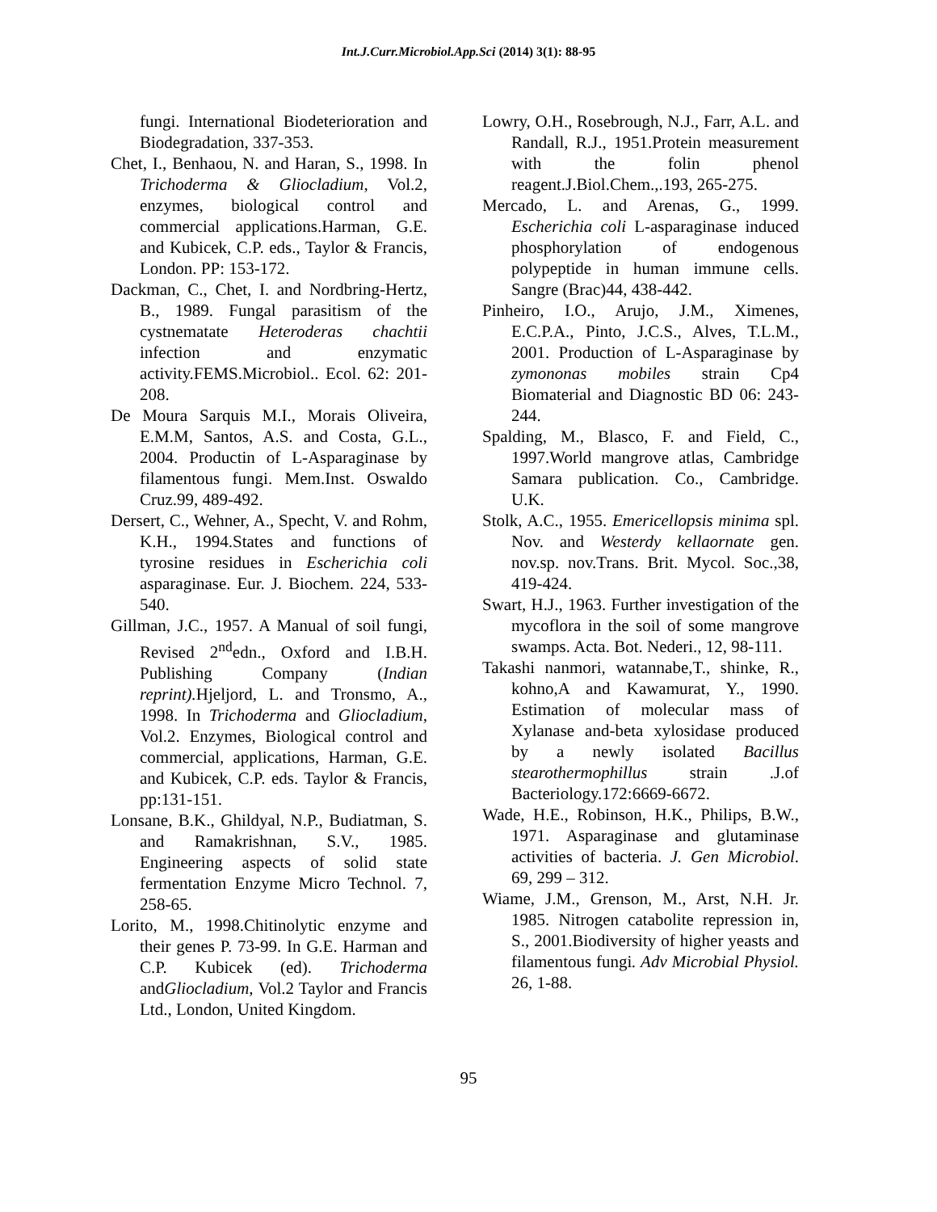Int.J.Curr.Microbiol.App.Sci (2014) 3(1): 88-95
fungi. International Biodeterioration and Biodegradation, 337-353.
Chet, I., Benhaou, N. and Haran, S., 1998. In Trichoderma & Gliocladium, Vol.2, enzymes, biological control and commercial applications.Harman, G.E. and Kubicek, C.P. eds., Taylor & Francis, London. PP: 153-172.
Dackman, C., Chet, I. and Nordbring-Hertz, B., 1989. Fungal parasitism of the cystnematate Heteroderas chachtii infection and enzymatic activity.FEMS.Microbiol.. Ecol. 62: 201-208.
De Moura Sarquis M.I., Morais Oliveira, E.M.M, Santos, A.S. and Costa, G.L., 2004. Productin of L-Asparaginase by filamentous fungi. Mem.Inst. Oswaldo Cruz.99, 489-492.
Dersert, C., Wehner, A., Specht, V. and Rohm, K.H., 1994.States and functions of tyrosine residues in Escherichia coli asparaginase. Eur. J. Biochem. 224, 533-540.
Gillman, J.C., 1957. A Manual of soil fungi, Revised 2<sup>nd</sup>edn., Oxford and I.B.H. Publishing Company (Indian reprint). Hjeljord, L. and Tronsmo, A., 1998. In Trichoderma and Gliocladium, Vol.2. Enzymes, Biological control and commercial, applications, Harman, G.E. and Kubicek, C.P. eds. Taylor & Francis, pp:131-151.
Lonsane, B.K., Ghildyal, N.P., Budiatman, S. and Ramakrishnan, S.V., 1985. Engineering aspects of solid state fermentation Enzyme Micro Technol. 7, 258-65.
Lorito, M., 1998.Chitinolytic enzyme and their genes P. 73-99. In G.E. Harman and C.P. Kubicek (ed). Trichoderma andGliocladium, Vol.2 Taylor and Francis Ltd., London, United Kingdom.
Lowry, O.H., Rosebrough, N.J., Farr, A.L. and Randall, R.J., 1951.Protein measurement with the folin phenol reagent.J.Biol.Chem.,.193, 265-275.
Mercado, L. and Arenas, G., 1999. Escherichia coli L-asparaginase induced phosphorylation of endogenous polypeptide in human immune cells. Sangre (Brac)44, 438-442.
Pinheiro, I.O., Arujo, J.M., Ximenes, E.C.P.A., Pinto, J.C.S., Alves, T.L.M., 2001. Production of L-Asparaginase by zymononas mobiles strain Cp4 Biomaterial and Diagnostic BD 06: 243-244.
Spalding, M., Blasco, F. and Field, C., 1997.World mangrove atlas, Cambridge Samara publication. Co., Cambridge. U.K.
Stolk, A.C., 1955. Emericellopsis minima spl. Nov. and Westerdy kellaornate gen. nov.sp. nov.Trans. Brit. Mycol. Soc.,38, 419-424.
Swart, H.J., 1963. Further investigation of the mycoflora in the soil of some mangrove swamps. Acta. Bot. Nederi., 12, 98-111.
Takashi nanmori, watannabe,T., shinke, R., kohno,A and Kawamurat, Y., 1990. Estimation of molecular mass of Xylanase and-beta xylosidase produced by a newly isolated Bacillus stearothermophillus strain .J.of Bacteriology.172:6669-6672.
Wade, H.E., Robinson, H.K., Philips, B.W., 1971. Asparaginase and glutaminase activities of bacteria. J. Gen Microbiol. 69, 299 – 312.
Wiame, J.M., Grenson, M., Arst, N.H. Jr. 1985. Nitrogen catabolite repression in, S., 2001.Biodiversity of higher yeasts and filamentous fungi. Adv Microbial Physiol. 26, 1-88.
95